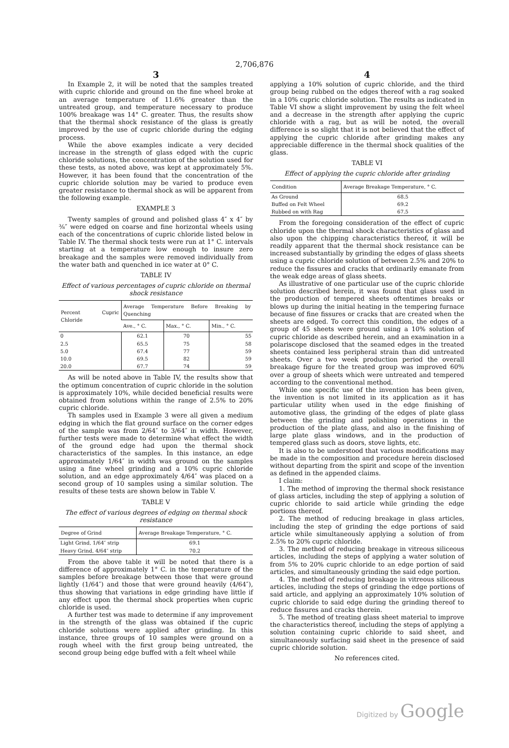2,706,876
3
In Example 2, it will be noted that the samples treated with cupric chloride and ground on the fine wheel broke at an average temperature of 11.6% greater than the untreated group, and temperature necessary to produce 100% breakage was 14° C. greater. Thus, the results show that the thermal shock resistance of the glass is greatly improved by the use of cupric chloride during the edging process.
While the above examples indicate a very decided increase in the strength of glass edged with the cupric chloride solutions, the concentration of the solution used for these tests, as noted above, was kept at approximately 5%. However, it has been found that the concentration of the cupric chloride solution may be varied to produce even greater resistance to thermal shock as will be apparent from the following example.
EXAMPLE 3
Twenty samples of ground and polished glass 4″ x 4″ by ⅜″ were edged on coarse and fine horizontal wheels using each of the concentrations of cupric chloride listed below in Table IV. The thermal shock tests were run at 1° C. intervals starting at a temperature low enough to insure zero breakage and the samples were removed individually from the water bath and quenched in ice water at 0° C.
TABLE IV
Effect of various percentages of cupric chloride on thermal shock resistance
| Percent Cupric Chloride | Average Temperature Before Breaking by Quenching | | |
| --- | --- | --- | --- |
| | Ave., ° C. | Max., ° C. | Min., ° C. |
| 0 | 62.1 | 70 | 55 |
| 2.5 | 65.5 | 75 | 58 |
| 5.0 | 67.4 | 77 | 59 |
| 10.0 | 69.5 | 82 | 59 |
| 20.0 | 67.7 | 74 | 59 |
As will be noted above in Table IV, the results show that the optimum concentration of cupric chloride in the solution is approximately 10%, while decided beneficial results were obtained from solutions within the range of 2.5% to 20% cupric chloride.
Th samples used in Example 3 were all given a medium edging in which the flat ground surface on the corner edges of the sample was from 2/64″ to 3/64″ in width. However, further tests were made to determine what effect the width of the ground edge had upon the thermal shock characteristics of the samples. In this instance, an edge approximately 1/64″ in width was ground on the samples using a fine wheel grinding and a 10% cupric chloride solution, and an edge approximately 4/64″ was placed on a second group of 10 samples using a similar solution. The results of these tests are shown below in Table V.
TABLE V
The effect of various degrees of edging on thermal shock resistance
| Degree of Grind | Average Breakage Temperature, ° C. |
| --- | --- |
| Light Grind, 1/64″ strip | 69.1 |
| Heavy Grind, 4/64″ strip | 70.2 |
From the above table it will be noted that there is a difference of approximately 1° C. in the temperature of the samples before breakage between those that were ground lightly (1/64″) and those that were ground heavily (4/64″), thus showing that variations in edge grinding have little if any effect upon the thermal shock properties when cupric chloride is used.
A further test was made to determine if any improvement in the strength of the glass was obtained if the cupric chloride solutions were applied after grinding. In this instance, three groups of 10 samples were ground on a rough wheel with the first group being untreated, the second group being edge buffed with a felt wheel while
4
applying a 10% solution of cupric chloride, and the third group being rubbed on the edges thereof with a rag soaked in a 10% cupric chloride solution. The results as indicated in Table VI show a slight improvement by using the felt wheel and a decrease in the strength after applying the cupric chloride with a rag, but as will be noted, the overall difference is so slight that it is not believed that the effect of applying the cupric chloride after grinding makes any appreciable difference in the thermal shock qualities of the glass.
TABLE VI
Effect of applying the cupric chloride after grinding
| Condition | Average Breakage Temperature, ° C. |
| --- | --- |
| As Ground | 68.5 |
| Buffed on Felt Wheel | 69.2 |
| Rubbed on with Rag | 67.5 |
From the foregoing consideration of the effect of cupric chloride upon the thermal shock characteristics of glass and also upon the chipping characteristics thereof, it will be readily apparent that the thermal shock resistance can be increased substantially by grinding the edges of glass sheets using a cupric chloride solution of between 2.5% and 20% to reduce the fissures and cracks that ordinarily emanate from the weak edge areas of glass sheets.
As illustrative of one particular use of the cupric chloride solution described herein, it was found that glass used in the production of tempered sheets oftentimes breaks or blows up during the initial heating in the tempering furnace because of fine fissures or cracks that are created when the sheets are edged. To correct this condition, the edges of a group of 45 sheets were ground using a 10% solution of cupric chloride as described herein, and an examination in a polariscope disclosed that the seamed edges in the treated sheets contained less peripheral strain than did untreated sheets. Over a two week production period the overall breakage figure for the treated group was improved 60% over a group of sheets which were untreated and tempered according to the conventional method.
While one specific use of the invention has been given, the invention is not limited in its application as it has particular utility when used in the edge finishing of automotive glass, the grinding of the edges of plate glass between the grinding and polishing operations in the production of the plate glass, and also in the finishing of large plate glass windows, and in the production of tempered glass such as doors, stove lights, etc.
It is also to be understood that various modifications may be made in the composition and procedure herein disclosed without departing from the spirit and scope of the invention as defined in the appended claims.
I claim:
1. The method of improving the thermal shock resistance of glass articles, including the step of applying a solution of cupric chloride to said article while grinding the edge portions thereof.
2. The method of reducing breakage in glass articles, including the step of grinding the edge portions of said article while simultaneously applying a solution of from 2.5% to 20% cupric chloride.
3. The method of reducing breakage in vitreous siliceous articles, including the steps of applying a water solution of from 5% to 20% cupric chloride to an edge portion of said articles, and simultaneously grinding the said edge portion.
4. The method of reducing breakage in vitreous siliceous articles, including the steps of grinding the edge portions of said article, and applying an approximately 10% solution of cupric chloride to said edge during the grinding thereof to reduce fissures and cracks therein.
5. The method of treating glass sheet material to improve the characteristics thereof, including the steps of applying a solution containing cupric chloride to said sheet, and simultaneously surfacing said sheet in the presence of said cupric chloride solution.
No references cited.
Digitized by Google